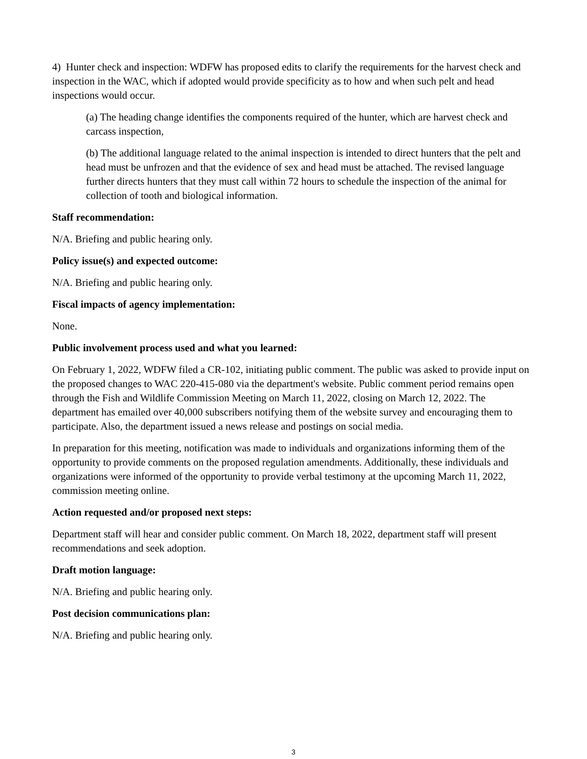4) Hunter check and inspection: WDFW has proposed edits to clarify the requirements for the harvest check and inspection in the WAC, which if adopted would provide specificity as to how and when such pelt and head inspections would occur.
(a) The heading change identifies the components required of the hunter, which are harvest check and carcass inspection,
(b) The additional language related to the animal inspection is intended to direct hunters that the pelt and head must be unfrozen and that the evidence of sex and head must be attached. The revised language further directs hunters that they must call within 72 hours to schedule the inspection of the animal for collection of tooth and biological information.
Staff recommendation:
N/A. Briefing and public hearing only.
Policy issue(s) and expected outcome:
N/A. Briefing and public hearing only.
Fiscal impacts of agency implementation:
None.
Public involvement process used and what you learned:
On February 1, 2022, WDFW filed a CR-102, initiating public comment. The public was asked to provide input on the proposed changes to WAC 220-415-080 via the department's website. Public comment period remains open through the Fish and Wildlife Commission Meeting on March 11, 2022, closing on March 12, 2022. The department has emailed over 40,000 subscribers notifying them of the website survey and encouraging them to participate. Also, the department issued a news release and postings on social media.
In preparation for this meeting, notification was made to individuals and organizations informing them of the opportunity to provide comments on the proposed regulation amendments. Additionally, these individuals and organizations were informed of the opportunity to provide verbal testimony at the upcoming March 11, 2022, commission meeting online.
Action requested and/or proposed next steps:
Department staff will hear and consider public comment. On March 18, 2022, department staff will present recommendations and seek adoption.
Draft motion language:
N/A. Briefing and public hearing only.
Post decision communications plan:
N/A. Briefing and public hearing only.
3